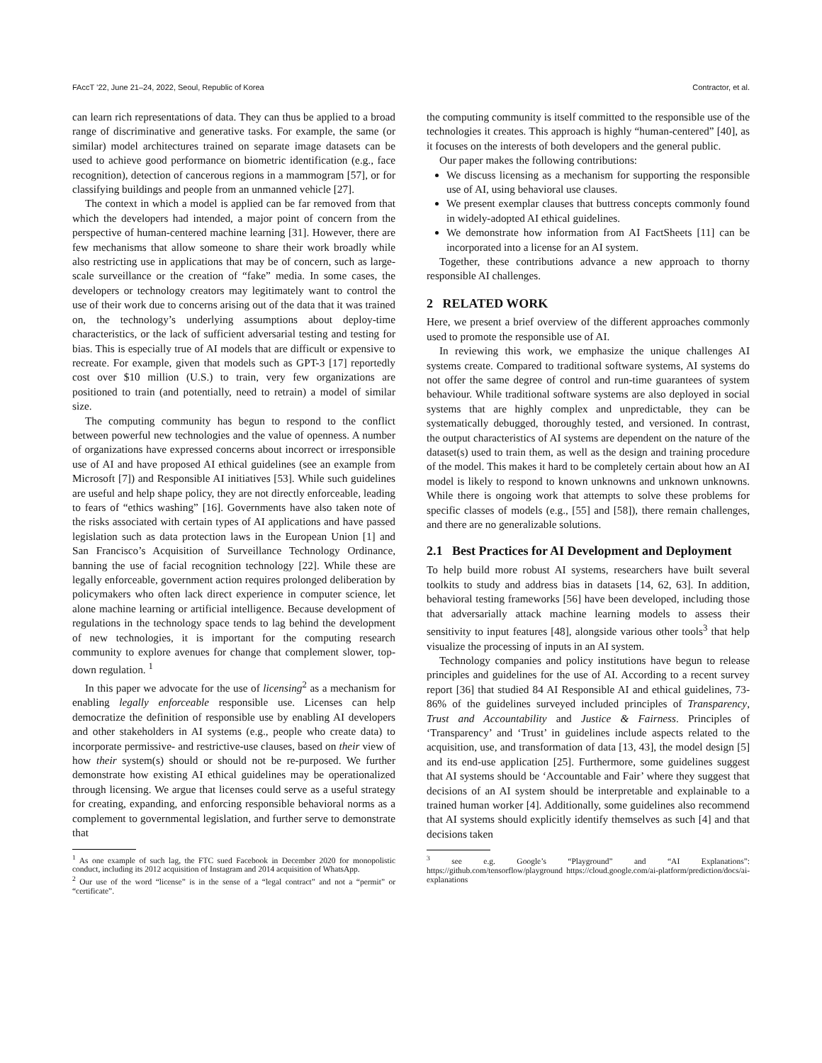FAccT ’22, June 21–24, 2022, Seoul, Republic of Korea Contractor, et al.
can learn rich representations of data. They can thus be applied to a broad range of discriminative and generative tasks. For example, the same (or similar) model architectures trained on separate image datasets can be used to achieve good performance on biometric identification (e.g., face recognition), detection of cancerous regions in a mammogram [57], or for classifying buildings and people from an unmanned vehicle [27].
The context in which a model is applied can be far removed from that which the developers had intended, a major point of concern from the perspective of human-centered machine learning [31]. However, there are few mechanisms that allow someone to share their work broadly while also restricting use in applications that may be of concern, such as large-scale surveillance or the creation of “fake” media. In some cases, the developers or technology creators may legitimately want to control the use of their work due to concerns arising out of the data that it was trained on, the technology’s underlying assumptions about deploy-time characteristics, or the lack of sufficient adversarial testing and testing for bias. This is especially true of AI models that are difficult or expensive to recreate. For example, given that models such as GPT-3 [17] reportedly cost over $10 million (U.S.) to train, very few organizations are positioned to train (and potentially, need to retrain) a model of similar size.
The computing community has begun to respond to the conflict between powerful new technologies and the value of openness. A number of organizations have expressed concerns about incorrect or irresponsible use of AI and have proposed AI ethical guidelines (see an example from Microsoft [7]) and Responsible AI initiatives [53]. While such guidelines are useful and help shape policy, they are not directly enforceable, leading to fears of “ethics washing” [16]. Governments have also taken note of the risks associated with certain types of AI applications and have passed legislation such as data protection laws in the European Union [1] and San Francisco’s Acquisition of Surveillance Technology Ordinance, banning the use of facial recognition technology [22]. While these are legally enforceable, government action requires prolonged deliberation by policymakers who often lack direct experience in computer science, let alone machine learning or artificial intelligence. Because development of regulations in the technology space tends to lag behind the development of new technologies, it is important for the computing research community to explore avenues for change that complement slower, top-down regulation. <sup>1</sup>
In this paper we advocate for the use of licensing<sup>2</sup> as a mechanism for enabling legally enforceable responsible use. Licenses can help democratize the definition of responsible use by enabling AI developers and other stakeholders in AI systems (e.g., people who create data) to incorporate permissive- and restrictive-use clauses, based on their view of how their system(s) should or should not be re-purposed. We further demonstrate how existing AI ethical guidelines may be operationalized through licensing. We argue that licenses could serve as a useful strategy for creating, expanding, and enforcing responsible behavioral norms as a complement to governmental legislation, and further serve to demonstrate that
<sup>1</sup> As one example of such lag, the FTC sued Facebook in December 2020 for monopolistic conduct, including its 2012 acquisition of Instagram and 2014 acquisition of WhatsApp.
<sup>2</sup> Our use of the word “license” is in the sense of a “legal contract” and not a “permit” or “certificate”.
the computing community is itself committed to the responsible use of the technologies it creates. This approach is highly “human-centered” [40], as it focuses on the interests of both developers and the general public.
Our paper makes the following contributions:
We discuss licensing as a mechanism for supporting the responsible use of AI, using behavioral use clauses.
We present exemplar clauses that buttress concepts commonly found in widely-adopted AI ethical guidelines.
We demonstrate how information from AI FactSheets [11] can be incorporated into a license for an AI system.
Together, these contributions advance a new approach to thorny responsible AI challenges.
2 RELATED WORK
Here, we present a brief overview of the different approaches commonly used to promote the responsible use of AI.
In reviewing this work, we emphasize the unique challenges AI systems create. Compared to traditional software systems, AI systems do not offer the same degree of control and run-time guarantees of system behaviour. While traditional software systems are also deployed in social systems that are highly complex and unpredictable, they can be systematically debugged, thoroughly tested, and versioned. In contrast, the output characteristics of AI systems are dependent on the nature of the dataset(s) used to train them, as well as the design and training procedure of the model. This makes it hard to be completely certain about how an AI model is likely to respond to known unknowns and unknown unknowns. While there is ongoing work that attempts to solve these problems for specific classes of models (e.g., [55] and [58]), there remain challenges, and there are no generalizable solutions.
2.1 Best Practices for AI Development and Deployment
To help build more robust AI systems, researchers have built several toolkits to study and address bias in datasets [14, 62, 63]. In addition, behavioral testing frameworks [56] have been developed, including those that adversarially attack machine learning models to assess their sensitivity to input features [48], alongside various other tools<sup>3</sup> that help visualize the processing of inputs in an AI system.
Technology companies and policy institutions have begun to release principles and guidelines for the use of AI. According to a recent survey report [36] that studied 84 AI Responsible AI and ethical guidelines, 73-86% of the guidelines surveyed included principles of Transparency, Trust and Accountability and Justice & Fairness. Principles of ‘Transparency’ and ‘Trust’ in guidelines include aspects related to the acquisition, use, and transformation of data [13, 43], the model design [5] and its end-use application [25]. Furthermore, some guidelines suggest that AI systems should be ‘Accountable and Fair’ where they suggest that decisions of an AI system should be interpretable and explainable to a trained human worker [4]. Additionally, some guidelines also recommend that AI systems should explicitly identify themselves as such [4] and that decisions taken
<sup>3</sup> see e.g. Google’s “Playground” and “AI Explanations”: https://github.com/tensorflow/playground https://cloud.google.com/ai-platform/prediction/docs/ai-explanations